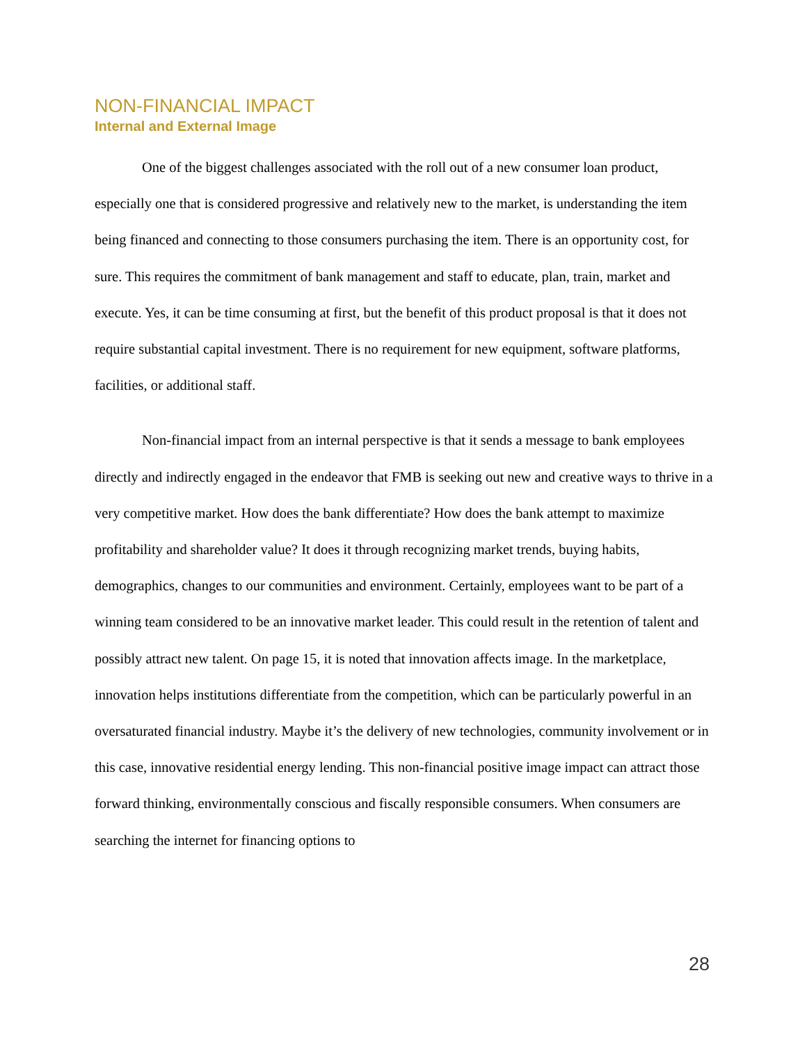NON-FINANCIAL IMPACT
Internal and External Image
One of the biggest challenges associated with the roll out of a new consumer loan product, especially one that is considered progressive and relatively new to the market, is understanding the item being financed and connecting to those consumers purchasing the item. There is an opportunity cost, for sure. This requires the commitment of bank management and staff to educate, plan, train, market and execute. Yes, it can be time consuming at first, but the benefit of this product proposal is that it does not require substantial capital investment. There is no requirement for new equipment, software platforms, facilities, or additional staff.
Non-financial impact from an internal perspective is that it sends a message to bank employees directly and indirectly engaged in the endeavor that FMB is seeking out new and creative ways to thrive in a very competitive market. How does the bank differentiate? How does the bank attempt to maximize profitability and shareholder value? It does it through recognizing market trends, buying habits, demographics, changes to our communities and environment. Certainly, employees want to be part of a winning team considered to be an innovative market leader. This could result in the retention of talent and possibly attract new talent. On page 15, it is noted that innovation affects image. In the marketplace, innovation helps institutions differentiate from the competition, which can be particularly powerful in an oversaturated financial industry. Maybe it’s the delivery of new technologies, community involvement or in this case, innovative residential energy lending. This non-financial positive image impact can attract those forward thinking, environmentally conscious and fiscally responsible consumers. When consumers are searching the internet for financing options to
28